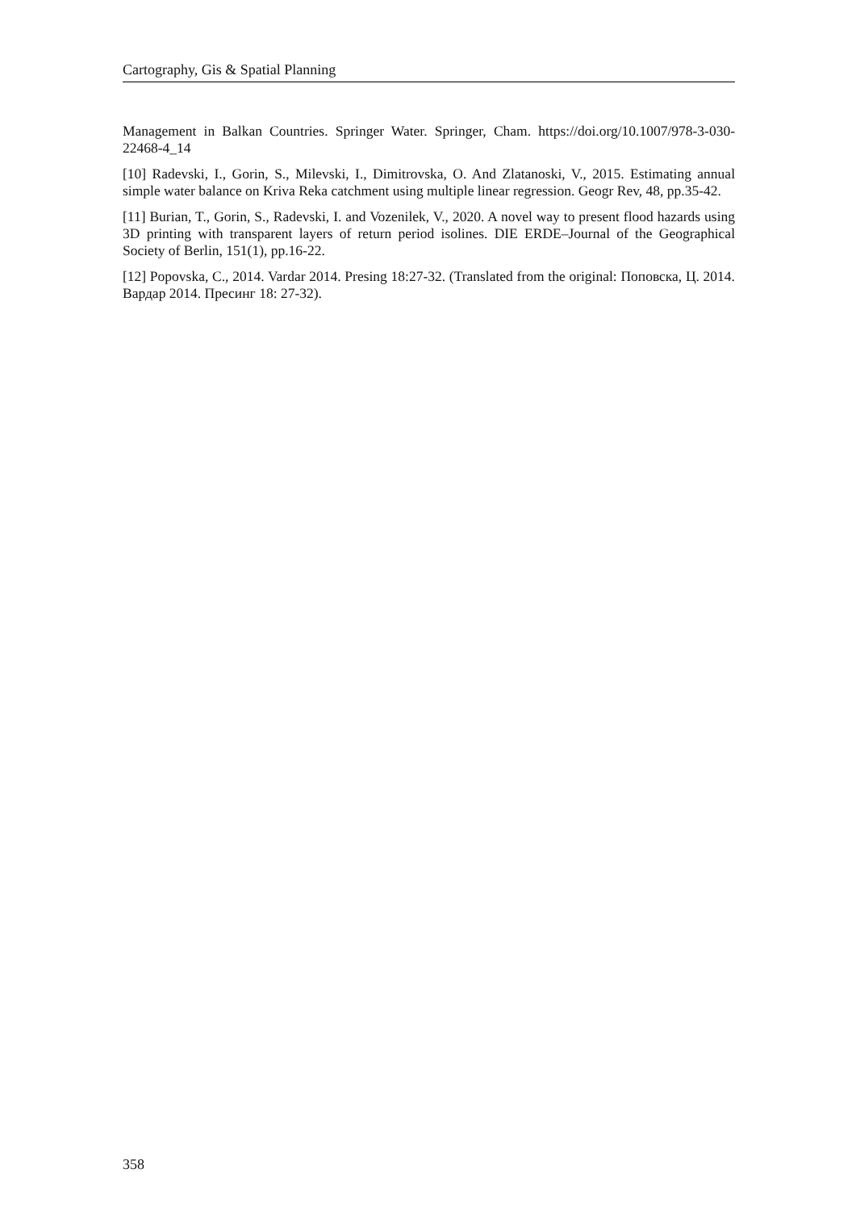Cartography, Gis & Spatial Planning
Management in Balkan Countries. Springer Water. Springer, Cham. https://doi.org/10.1007/978-3-030-22468-4_14
[10] Radevski, I., Gorin, S., Milevski, I., Dimitrovska, O. And Zlatanoski, V., 2015. Estimating annual simple water balance on Kriva Reka catchment using multiple linear regression. Geogr Rev, 48, pp.35-42.
[11] Burian, T., Gorin, S., Radevski, I. and Vozenilek, V., 2020. A novel way to present flood hazards using 3D printing with transparent layers of return period isolines. DIE ERDE–Journal of the Geographical Society of Berlin, 151(1), pp.16-22.
[12] Popovska, C., 2014. Vardar 2014. Presing 18:27-32. (Translated from the original: Поповска, Ц. 2014. Вардар 2014. Пресинг 18: 27-32).
358